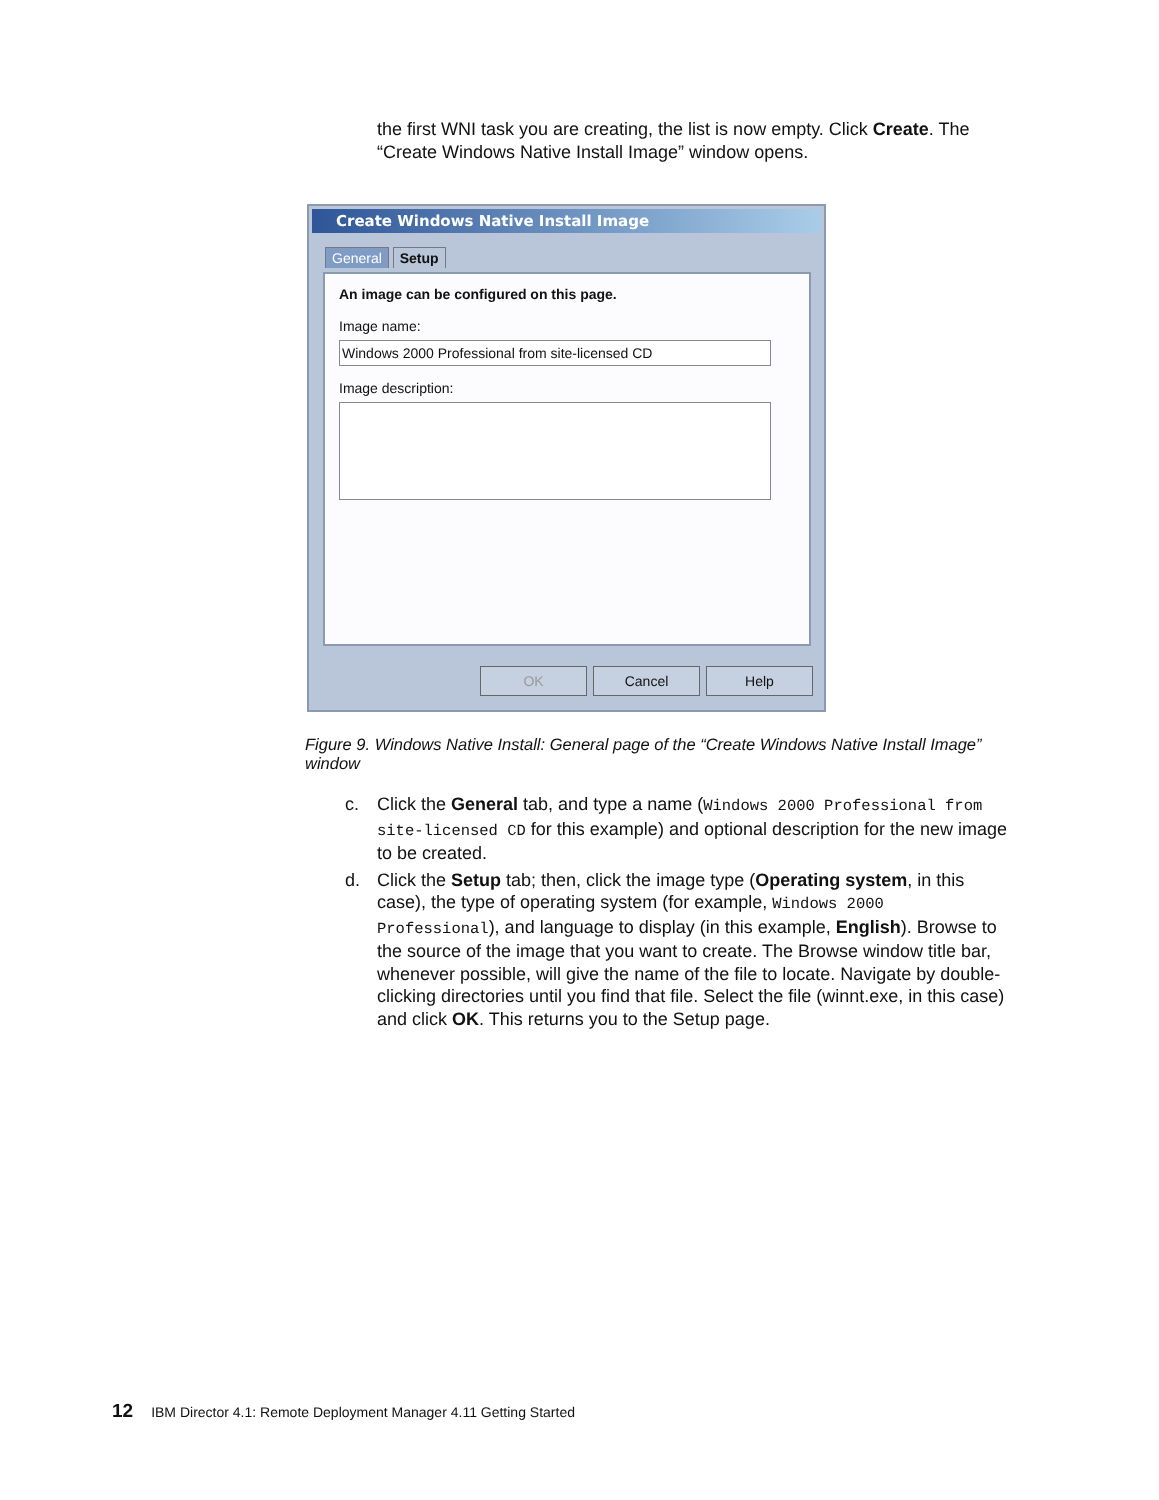the first WNI task you are creating, the list is now empty. Click Create. The “Create Windows Native Install Image” window opens.
Create Windows Native Install Image
General Setup
An image can be configured on this page.
Image name:
Windows 2000 Professional from site-licensed CD
Image description:
OK Cancel Help
Figure 9. Windows Native Install: General page of the “Create Windows Native Install Image” window
c. Click the General tab, and type a name (Windows 2000 Professional from site-licensed CD for this example) and optional description for the new image to be created.
d. Click the Setup tab; then, click the image type (Operating system, in this case), the type of operating system (for example, Windows 2000 Professional), and language to display (in this example, English). Browse to the source of the image that you want to create. The Browse window title bar, whenever possible, will give the name of the file to locate. Navigate by double-clicking directories until you find that file. Select the file (winnt.exe, in this case) and click OK. This returns you to the Setup page.
12 IBM Director 4.1: Remote Deployment Manager 4.11 Getting Started